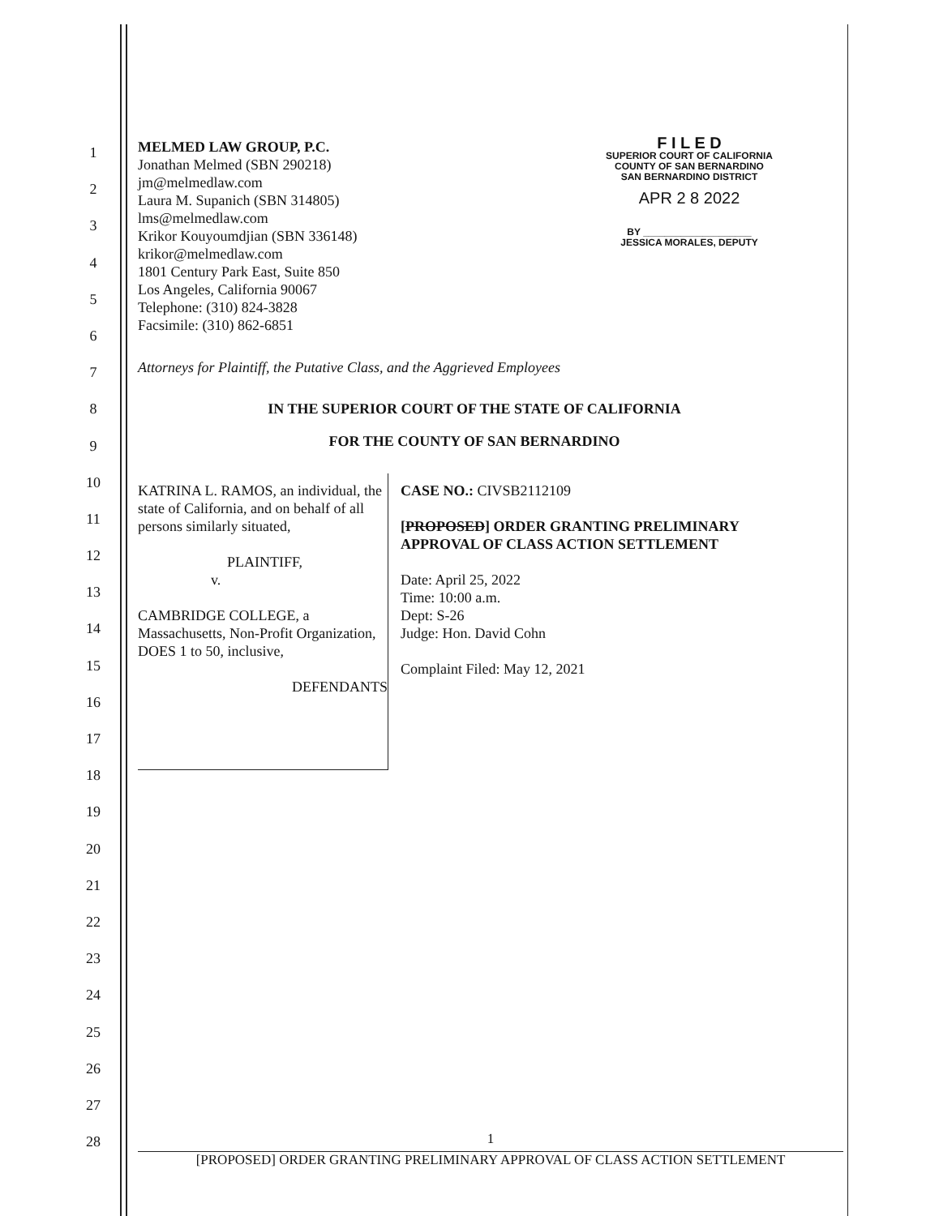1
2
3
4
5
6
7
8
9
10
11
12
13
14
15
16
17
18
19
20
21
22
23
24
25
26
27
28
MELMED LAW GROUP, P.C.
Jonathan Melmed (SBN 290218)
jm@melmedlaw.com
Laura M. Supanich (SBN 314805)
lms@melmedlaw.com
Krikor Kouyoumdjian (SBN 336148)
krikor@melmedlaw.com
1801 Century Park East, Suite 850
Los Angeles, California 90067
Telephone: (310) 824-3828
Facsimile: (310) 862-6851
F I L E D
SUPERIOR COURT OF CALIFORNIA
COUNTY OF SAN BERNARDINO
SAN BERNARDINO DISTRICT
APR 2 8 2022
BY ____________________
JESSICA MORALES, DEPUTY
Attorneys for Plaintiff, the Putative Class, and the Aggrieved Employees
IN THE SUPERIOR COURT OF THE STATE OF CALIFORNIA
FOR THE COUNTY OF SAN BERNARDINO
KATRINA L. RAMOS, an individual, the state of California, and on behalf of all persons similarly situated,
PLAINTIFF,
v.
CAMBRIDGE COLLEGE, a Massachusetts, Non-Profit Organization, DOES 1 to 50, inclusive,
DEFENDANTS
CASE NO.: CIVSB2112109
[PROPOSED] ORDER GRANTING PRELIMINARY APPROVAL OF CLASS ACTION SETTLEMENT
Date: April 25, 2022
Time: 10:00 a.m.
Dept: S-26
Judge: Hon. David Cohn
Complaint Filed: May 12, 2021
1
[PROPOSED] ORDER GRANTING PRELIMINARY APPROVAL OF CLASS ACTION SETTLEMENT